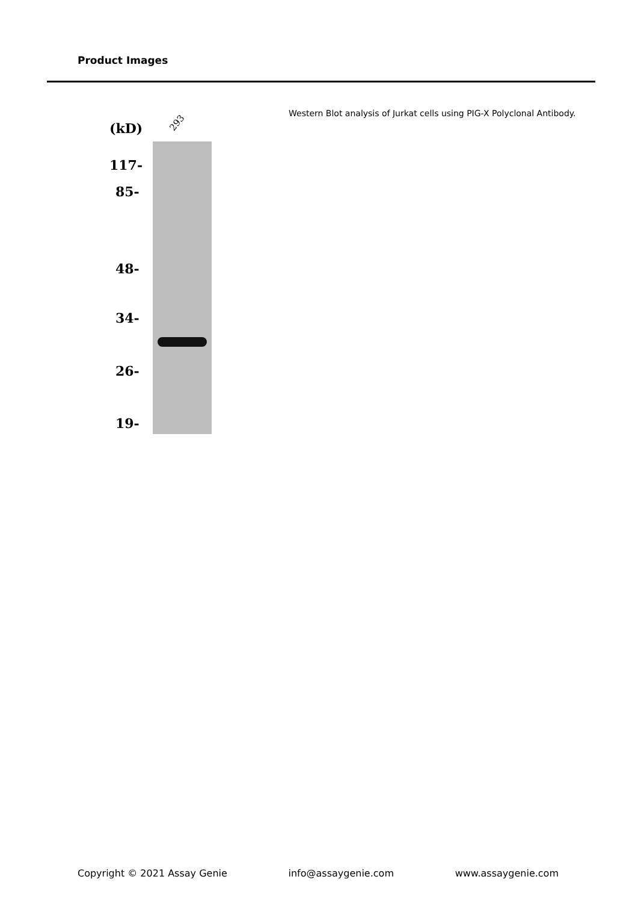Product Images
(kD) 293
117-
85-
48-
34-
26-
19-
Western Blot analysis of Jurkat cells using PIG-X Polyclonal Antibody.
Copyright © 2021 Assay Genie info@assaygenie.com www.assaygenie.com